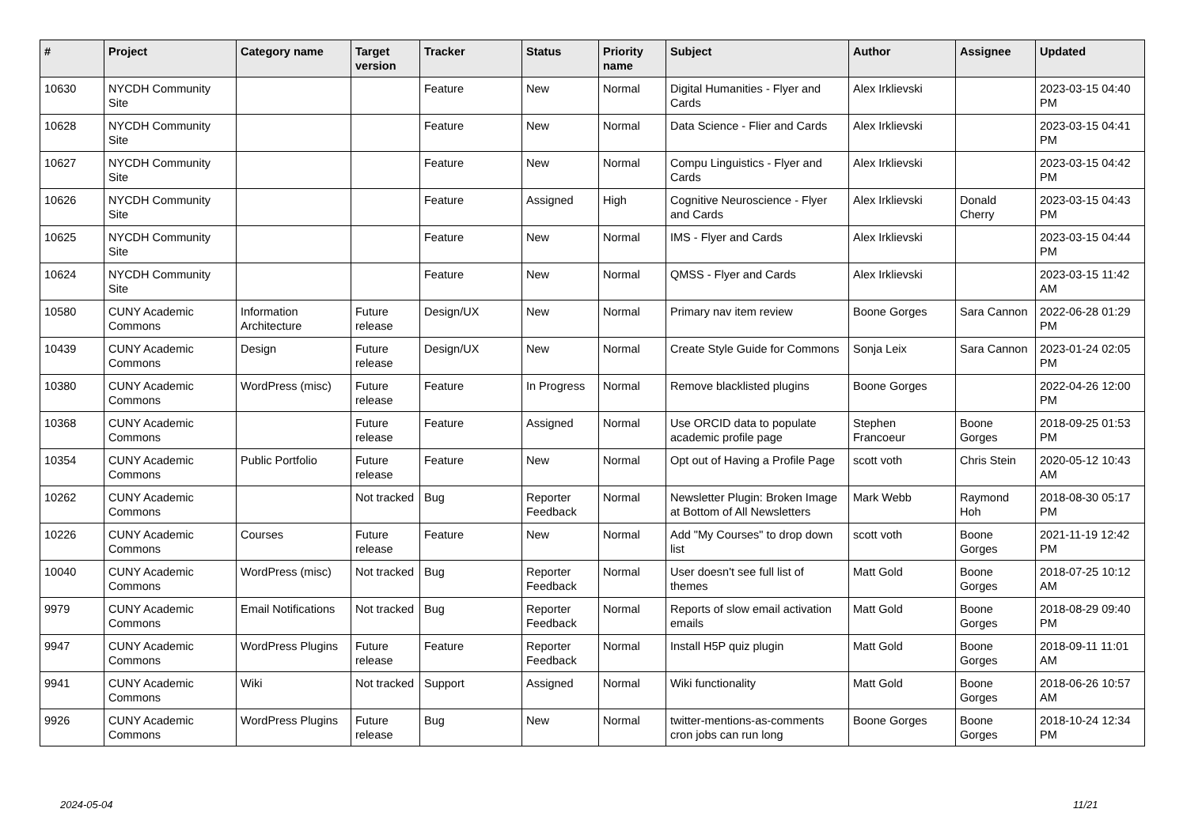| # | Project | Category name | Target version | Tracker | Status | Priority name | Subject | Author | Assignee | Updated |
| --- | --- | --- | --- | --- | --- | --- | --- | --- | --- | --- |
| 10630 | NYCDH Community Site | | | Feature | New | Normal | Digital Humanities - Flyer and Cards | Alex Irklievski | | 2023-03-15 04:40 PM |
| 10628 | NYCDH Community Site | | | Feature | New | Normal | Data Science - Flier and Cards | Alex Irklievski | | 2023-03-15 04:41 PM |
| 10627 | NYCDH Community Site | | | Feature | New | Normal | Compu Linguistics - Flyer and Cards | Alex Irklievski | | 2023-03-15 04:42 PM |
| 10626 | NYCDH Community Site | | | Feature | Assigned | High | Cognitive Neuroscience - Flyer and Cards | Alex Irklievski | Donald Cherry | 2023-03-15 04:43 PM |
| 10625 | NYCDH Community Site | | | Feature | New | Normal | IMS - Flyer and Cards | Alex Irklievski | | 2023-03-15 04:44 PM |
| 10624 | NYCDH Community Site | | | Feature | New | Normal | QMSS - Flyer and Cards | Alex Irklievski | | 2023-03-15 11:42 AM |
| 10580 | CUNY Academic Commons | Information Architecture | Future release | Design/UX | New | Normal | Primary nav item review | Boone Gorges | Sara Cannon | 2022-06-28 01:29 PM |
| 10439 | CUNY Academic Commons | Design | Future release | Design/UX | New | Normal | Create Style Guide for Commons | Sonja Leix | Sara Cannon | 2023-01-24 02:05 PM |
| 10380 | CUNY Academic Commons | WordPress (misc) | Future release | Feature | In Progress | Normal | Remove blacklisted plugins | Boone Gorges | | 2022-04-26 12:00 PM |
| 10368 | CUNY Academic Commons | | Future release | Feature | Assigned | Normal | Use ORCID data to populate academic profile page | Stephen Francoeur | Boone Gorges | 2018-09-25 01:53 PM |
| 10354 | CUNY Academic Commons | Public Portfolio | Future release | Feature | New | Normal | Opt out of Having a Profile Page | scott voth | Chris Stein | 2020-05-12 10:43 AM |
| 10262 | CUNY Academic Commons | | Not tracked | Bug | Reporter Feedback | Normal | Newsletter Plugin: Broken Image at Bottom of All Newsletters | Mark Webb | Raymond Hoh | 2018-08-30 05:17 PM |
| 10226 | CUNY Academic Commons | Courses | Future release | Feature | New | Normal | Add "My Courses" to drop down list | scott voth | Boone Gorges | 2021-11-19 12:42 PM |
| 10040 | CUNY Academic Commons | WordPress (misc) | Not tracked | Bug | Reporter Feedback | Normal | User doesn't see full list of themes | Matt Gold | Boone Gorges | 2018-07-25 10:12 AM |
| 9979 | CUNY Academic Commons | Email Notifications | Not tracked | Bug | Reporter Feedback | Normal | Reports of slow email activation emails | Matt Gold | Boone Gorges | 2018-08-29 09:40 PM |
| 9947 | CUNY Academic Commons | WordPress Plugins | Future release | Feature | Reporter Feedback | Normal | Install H5P quiz plugin | Matt Gold | Boone Gorges | 2018-09-11 11:01 AM |
| 9941 | CUNY Academic Commons | Wiki | Not tracked | Support | Assigned | Normal | Wiki functionality | Matt Gold | Boone Gorges | 2018-06-26 10:57 AM |
| 9926 | CUNY Academic Commons | WordPress Plugins | Future release | Bug | New | Normal | twitter-mentions-as-comments cron jobs can run long | Boone Gorges | Boone Gorges | 2018-10-24 12:34 PM |
2024-05-04 11/21